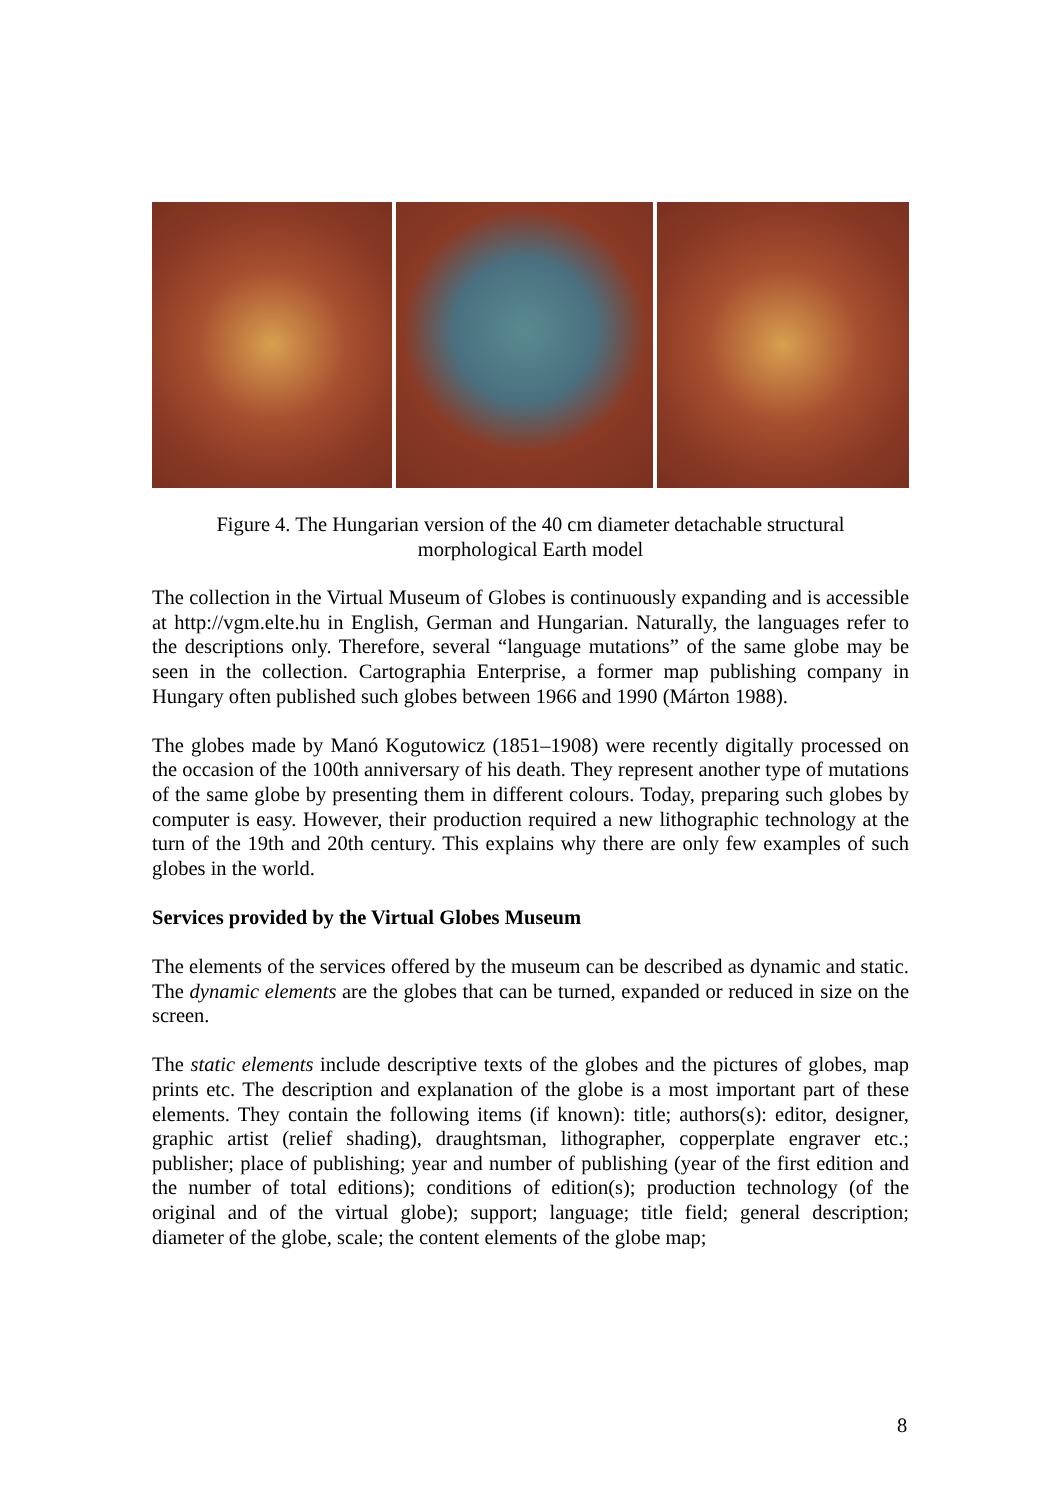Figure 4. The Hungarian version of the 40 cm diameter detachable structural morphological Earth model
The collection in the Virtual Museum of Globes is continuously expanding and is accessible at http://vgm.elte.hu in English, German and Hungarian. Naturally, the languages refer to the descriptions only. Therefore, several “language mutations” of the same globe may be seen in the collection. Cartographia Enterprise, a former map publishing company in Hungary often published such globes between 1966 and 1990 (Márton 1988).
The globes made by Manó Kogutowicz (1851–1908) were recently digitally processed on the occasion of the 100th anniversary of his death. They represent another type of mutations of the same globe by presenting them in different colours. Today, preparing such globes by computer is easy. However, their production required a new lithographic technology at the turn of the 19th and 20th century. This explains why there are only few examples of such globes in the world.
Services provided by the Virtual Globes Museum
The elements of the services offered by the museum can be described as dynamic and static. The dynamic elements are the globes that can be turned, expanded or reduced in size on the screen.
The static elements include descriptive texts of the globes and the pictures of globes, map prints etc. The description and explanation of the globe is a most important part of these elements. They contain the following items (if known): title; authors(s): editor, designer, graphic artist (relief shading), draughtsman, lithographer, copperplate engraver etc.; publisher; place of publishing; year and number of publishing (year of the first edition and the number of total editions); conditions of edition(s); production technology (of the original and of the virtual globe); support; language; title field; general description; diameter of the globe, scale; the content elements of the globe map;
8